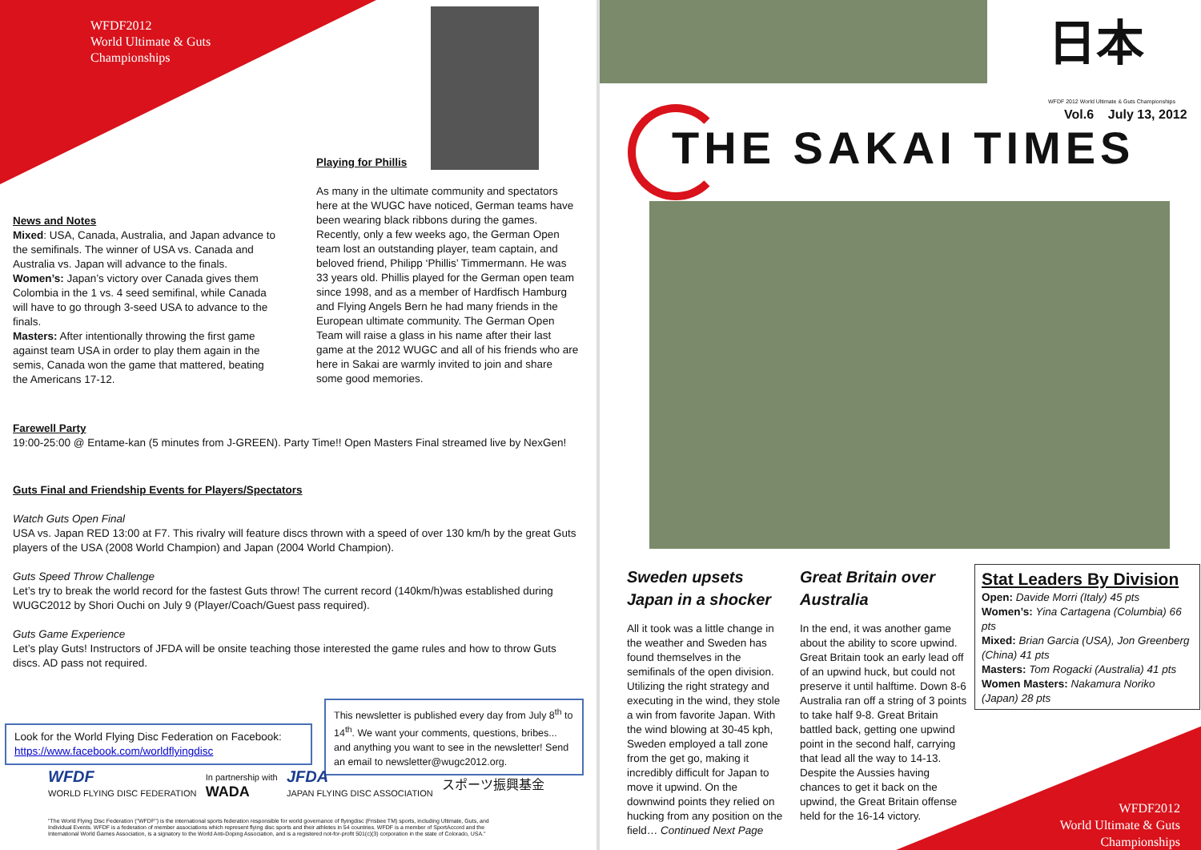WFDF2012
World Ultimate & Guts
Championships
Playing for Phillis
News and Notes
Mixed: USA, Canada, Australia, and Japan advance to the semifinals. The winner of USA vs. Canada and Australia vs. Japan will advance to the finals.
Women’s: Japan’s victory over Canada gives them Colombia in the 1 vs. 4 seed semifinal, while Canada will have to go through 3-seed USA to advance to the finals.
Masters: After intentionally throwing the first game against team USA in order to play them again in the semis, Canada won the game that mattered, beating the Americans 17-12.
As many in the ultimate community and spectators here at the WUGC have noticed, German teams have been wearing black ribbons during the games. Recently, only a few weeks ago, the German Open team lost an outstanding player, team captain, and beloved friend, Philipp ‘Phillis’ Timmermann. He was 33 years old. Phillis played for the German open team since 1998, and as a member of Hardfisch Hamburg and Flying Angels Bern he had many friends in the European ultimate community. The German Open Team will raise a glass in his name after their last game at the 2012 WUGC and all of his friends who are here in Sakai are warmly invited to join and share some good memories.
Farewell Party
19:00-25:00 @ Entame-kan (5 minutes from J-GREEN). Party Time!! Open Masters Final streamed live by NexGen!
Guts Final and Friendship Events for Players/Spectators
Watch Guts Open Final
USA vs. Japan RED 13:00 at F7. This rivalry will feature discs thrown with a speed of over 130 km/h by the great Guts players of the USA (2008 World Champion) and Japan (2004 World Champion).
Guts Speed Throw Challenge
Let’s try to break the world record for the fastest Guts throw! The current record (140km/h)was established during WUGC2012 by Shori Ouchi on July 9 (Player/Coach/Guest pass required).
Guts Game Experience
Let’s play Guts! Instructors of JFDA will be onsite teaching those interested the game rules and how to throw Guts discs. AD pass not required.
Look for the World Flying Disc Federation on Facebook:
https://www.facebook.com/worldflyingdisc
This newsletter is published every day from July 8<sup>th</sup> to 14<sup>th</sup>. We want your comments, questions, bribes... and anything you want to see in the newsletter! Send an email to newsletter@wugc2012.org.
WFDF
WORLD FLYING DISC FEDERATION In partnership with
WADA JFDA
JAPAN FLYING DISC ASSOCIATION スポーツ振興基金
"The World Flying Disc Federation ("WFDF") is the international sports federation responsible for world governance of flyingdisc (Frisbee TM) sports, including Ultimate, Guts, and Individual Events. WFDF is a federation of member associations which represent flying disc sports and their athletes in 54 countries. WFDF is a member of SportAccord and the International World Games Association, is a signatory to the World Anti-Doping Association, and is a registered not-for-profit 501(c)(3) corporation in the state of Colorado, USA."
日本
WFDF 2012 World Ultimate & Guts Championships
Vol.6 July 13, 2012
THE SAKAI TIMES
Sweden upsets Japan in a shocker
All it took was a little change in the weather and Sweden has found themselves in the semifinals of the open division. Utilizing the right strategy and executing in the wind, they stole a win from favorite Japan. With the wind blowing at 30-45 kph, Sweden employed a tall zone from the get go, making it incredibly difficult for Japan to move it upwind. On the downwind points they relied on hucking from any position on the field… Continued Next Page
Great Britain over Australia
In the end, it was another game about the ability to score upwind. Great Britain took an early lead off of an upwind huck, but could not preserve it until halftime. Down 8-6 Australia ran off a string of 3 points to take half 9-8. Great Britain battled back, getting one upwind point in the second half, carrying that lead all the way to 14-13. Despite the Aussies having chances to get it back on the upwind, the Great Britain offense held for the 16-14 victory.
Stat Leaders By Division
Open: Davide Morri (Italy) 45 pts
Women’s: Yina Cartagena (Columbia) 66 pts
Mixed: Brian Garcia (USA), Jon Greenberg (China) 41 pts
Masters: Tom Rogacki (Australia) 41 pts
Women Masters: Nakamura Noriko (Japan) 28 pts
WFDF2012
World Ultimate & Guts
Championships